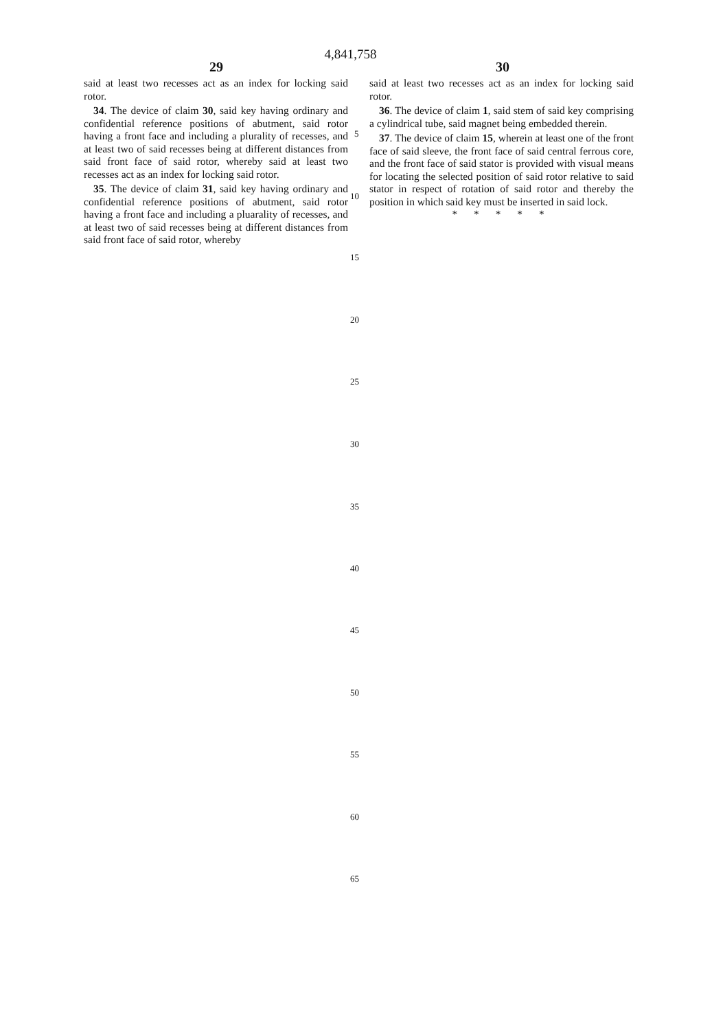4,841,758
29 30
said at least two recesses act as an index for locking said rotor.
34. The device of claim 30, said key having ordinary and confidential reference positions of abutment, said rotor having a front face and including a plurality of recesses, and at least two of said recesses being at different distances from said front face of said rotor, whereby said at least two recesses act as an index for locking said rotor.
35. The device of claim 31, said key having ordinary and confidential reference positions of abutment, said rotor having a front face and including a pluarality of recesses, and at least two of said recesses being at different distances from said front face of said rotor, whereby
said at least two recesses act as an index for locking said rotor.
36. The device of claim 1, said stem of said key comprising a cylindrical tube, said magnet being embedded therein.
37. The device of claim 15, wherein at least one of the front face of said sleeve, the front face of said central ferrous core, and the front face of said stator is provided with visual means for locating the selected position of said rotor relative to said stator in respect of rotation of said rotor and thereby the position in which said key must be inserted in said lock.
* * * * *
5
10
15
20
25
30
35
40
45
50
55
60
65